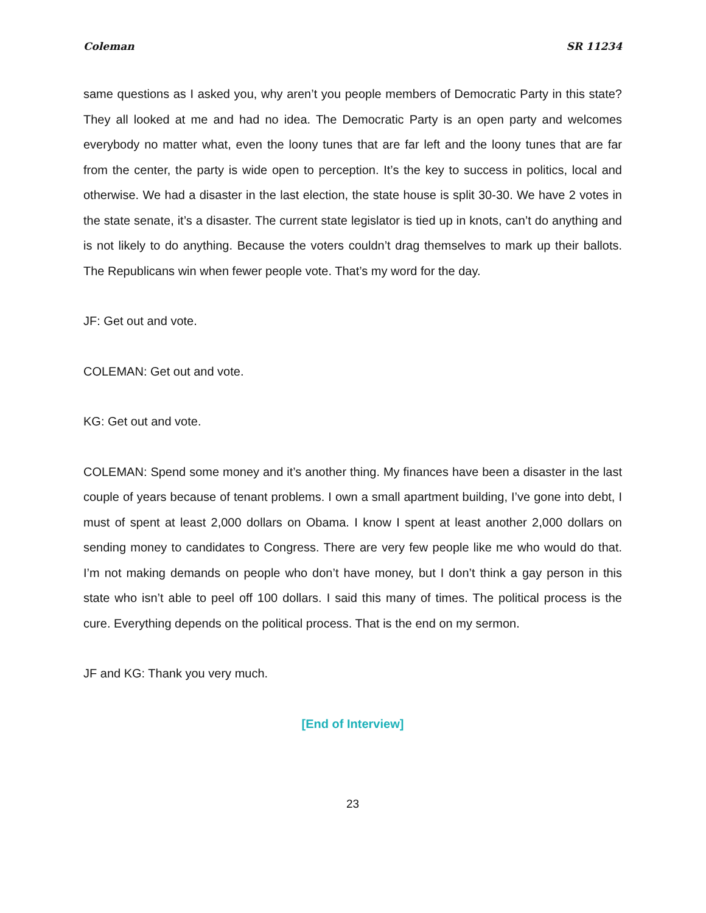Coleman SR 11234
same questions as I asked you, why aren’t you people members of Democratic Party in this state? They all looked at me and had no idea. The Democratic Party is an open party and welcomes everybody no matter what, even the loony tunes that are far left and the loony tunes that are far from the center, the party is wide open to perception. It’s the key to success in politics, local and otherwise. We had a disaster in the last election, the state house is split 30-30. We have 2 votes in the state senate, it’s a disaster. The current state legislator is tied up in knots, can’t do anything and is not likely to do anything. Because the voters couldn’t drag themselves to mark up their ballots. The Republicans win when fewer people vote. That’s my word for the day.
JF: Get out and vote.
COLEMAN: Get out and vote.
KG: Get out and vote.
COLEMAN: Spend some money and it’s another thing. My finances have been a disaster in the last couple of years because of tenant problems. I own a small apartment building, I’ve gone into debt, I must of spent at least 2,000 dollars on Obama. I know I spent at least another 2,000 dollars on sending money to candidates to Congress. There are very few people like me who would do that. I’m not making demands on people who don’t have money, but I don’t think a gay person in this state who isn’t able to peel off 100 dollars. I said this many of times. The political process is the cure. Everything depends on the political process. That is the end on my sermon.
JF and KG: Thank you very much.
[End of Interview]
23